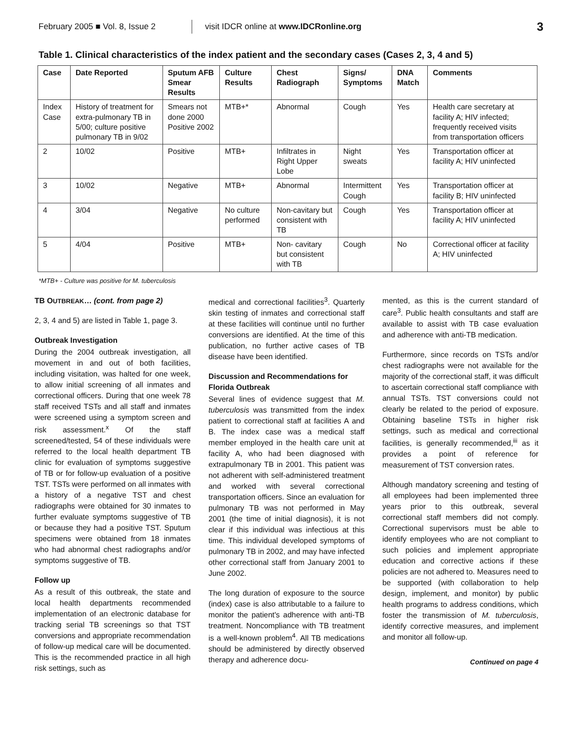February 2005 ■ Vol. 8, Issue 2
visit IDCR online at www.IDCRonline.org
3
Table 1. Clinical characteristics of the index patient and the secondary cases (Cases 2, 3, 4 and 5)
| Case | Date Reported | Sputum AFB Smear Results | Culture Results | Chest Radiograph | Signs/ Symptoms | DNA Match | Comments |
| --- | --- | --- | --- | --- | --- | --- | --- |
| Index Case | History of treatment for extra-pulmonary TB in 5/00; culture positive pulmonary TB in 9/02 | Smears not done 2000 Positive 2002 | MTB+* | Abnormal | Cough | Yes | Health care secretary at facility A; HIV infected; frequently received visits from transportation officers |
| 2 | 10/02 | Positive | MTB+ | Infiltrates in Right Upper Lobe | Night sweats | Yes | Transportation officer at facility A; HIV uninfected |
| 3 | 10/02 | Negative | MTB+ | Abnormal | Intermittent Cough | Yes | Transportation officer at facility B; HIV uninfected |
| 4 | 3/04 | Negative | No culture performed | Non-cavitary but consistent with TB | Cough | Yes | Transportation officer at facility A; HIV uninfected |
| 5 | 4/04 | Positive | MTB+ | Non- cavitary but consistent with TB | Cough | No | Correctional officer at facility A; HIV uninfected |
*MTB+ - Culture was positive for M. tuberculosis
TB OUTBREAK… (cont. from page 2)
2, 3, 4 and 5) are listed in Table 1, page 3.
Outbreak Investigation
During the 2004 outbreak investigation, all movement in and out of both facilities, including visitation, was halted for one week, to allow initial screening of all inmates and correctional officers. During that one week 78 staff received TSTs and all staff and inmates were screened using a symptom screen and risk assessment.<sup>x</sup> Of the staff screened/tested, 54 of these individuals were referred to the local health department TB clinic for evaluation of symptoms suggestive of TB or for follow-up evaluation of a positive TST. TSTs were performed on all inmates with a history of a negative TST and chest radiographs were obtained for 30 inmates to further evaluate symptoms suggestive of TB or because they had a positive TST. Sputum specimens were obtained from 18 inmates who had abnormal chest radiographs and/or symptoms suggestive of TB.
Follow up
As a result of this outbreak, the state and local health departments recommended implementation of an electronic database for tracking serial TB screenings so that TST conversions and appropriate recommendation of follow-up medical care will be documented. This is the recommended practice in all high risk settings, such as
medical and correctional facilities<sup>3</sup>. Quarterly skin testing of inmates and correctional staff at these facilities will continue until no further conversions are identified. At the time of this publication, no further active cases of TB disease have been identified.
Discussion and Recommendations for Florida Outbreak
Several lines of evidence suggest that M. tuberculosis was transmitted from the index patient to correctional staff at facilities A and B. The index case was a medical staff member employed in the health care unit at facility A, who had been diagnosed with extrapulmonary TB in 2001. This patient was not adherent with self-administered treatment and worked with several correctional transportation officers. Since an evaluation for pulmonary TB was not performed in May 2001 (the time of initial diagnosis), it is not clear if this individual was infectious at this time. This individual developed symptoms of pulmonary TB in 2002, and may have infected other correctional staff from January 2001 to June 2002.
The long duration of exposure to the source (index) case is also attributable to a failure to monitor the patient's adherence with anti-TB treatment. Noncompliance with TB treatment is a well-known problem<sup>4</sup>. All TB medications should be administered by directly observed therapy and adherence docu-
mented, as this is the current standard of care<sup>3</sup>. Public health consultants and staff are available to assist with TB case evaluation and adherence with anti-TB medication.
Furthermore, since records on TSTs and/or chest radiographs were not available for the majority of the correctional staff, it was difficult to ascertain correctional staff compliance with annual TSTs. TST conversions could not clearly be related to the period of exposure. Obtaining baseline TSTs in higher risk settings, such as medical and correctional facilities, is generally recommended,<sup>iii</sup> as it provides a point of reference for measurement of TST conversion rates.
Although mandatory screening and testing of all employees had been implemented three years prior to this outbreak, several correctional staff members did not comply. Correctional supervisors must be able to identify employees who are not compliant to such policies and implement appropriate education and corrective actions if these policies are not adhered to. Measures need to be supported (with collaboration to help design, implement, and monitor) by public health programs to address conditions, which foster the transmission of M. tuberculosis, identify corrective measures, and implement and monitor all follow-up.
Continued on page 4